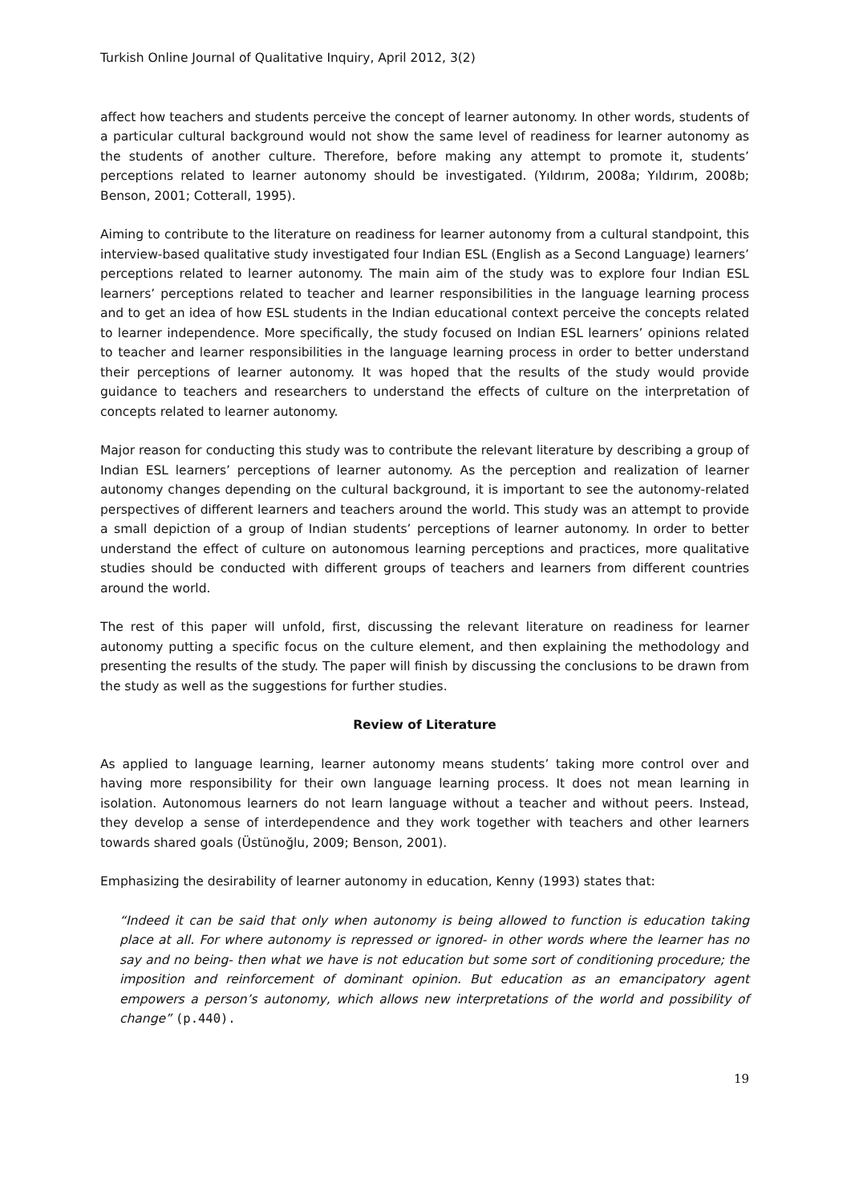Turkish Online Journal of Qualitative Inquiry, April 2012, 3(2)
affect how teachers and students perceive the concept of learner autonomy. In other words, students of a particular cultural background would not show the same level of readiness for learner autonomy as the students of another culture. Therefore, before making any attempt to promote it, students’ perceptions related to learner autonomy should be investigated. (Yıldırım, 2008a; Yıldırım, 2008b; Benson, 2001; Cotterall, 1995).
Aiming to contribute to the literature on readiness for learner autonomy from a cultural standpoint, this interview-based qualitative study investigated four Indian ESL (English as a Second Language) learners’ perceptions related to learner autonomy. The main aim of the study was to explore four Indian ESL learners’ perceptions related to teacher and learner responsibilities in the language learning process and to get an idea of how ESL students in the Indian educational context perceive the concepts related to learner independence. More specifically, the study focused on Indian ESL learners’ opinions related to teacher and learner responsibilities in the language learning process in order to better understand their perceptions of learner autonomy. It was hoped that the results of the study would provide guidance to teachers and researchers to understand the effects of culture on the interpretation of concepts related to learner autonomy.
Major reason for conducting this study was to contribute the relevant literature by describing a group of Indian ESL learners’ perceptions of learner autonomy. As the perception and realization of learner autonomy changes depending on the cultural background, it is important to see the autonomy-related perspectives of different learners and teachers around the world. This study was an attempt to provide a small depiction of a group of Indian students’ perceptions of learner autonomy. In order to better understand the effect of culture on autonomous learning perceptions and practices, more qualitative studies should be conducted with different groups of teachers and learners from different countries around the world.
The rest of this paper will unfold, first, discussing the relevant literature on readiness for learner autonomy putting a specific focus on the culture element, and then explaining the methodology and presenting the results of the study. The paper will finish by discussing the conclusions to be drawn from the study as well as the suggestions for further studies.
Review of Literature
As applied to language learning, learner autonomy means students’ taking more control over and having more responsibility for their own language learning process. It does not mean learning in isolation. Autonomous learners do not learn language without a teacher and without peers. Instead, they develop a sense of interdependence and they work together with teachers and other learners towards shared goals (Üstünoğlu, 2009; Benson, 2001).
Emphasizing the desirability of learner autonomy in education, Kenny (1993) states that:
“Indeed it can be said that only when autonomy is being allowed to function is education taking place at all. For where autonomy is repressed or ignored- in other words where the learner has no say and no being- then what we have is not education but some sort of conditioning procedure; the imposition and reinforcement of dominant opinion. But education as an emancipatory agent empowers a person’s autonomy, which allows new interpretations of the world and possibility of change” (p.440).
19